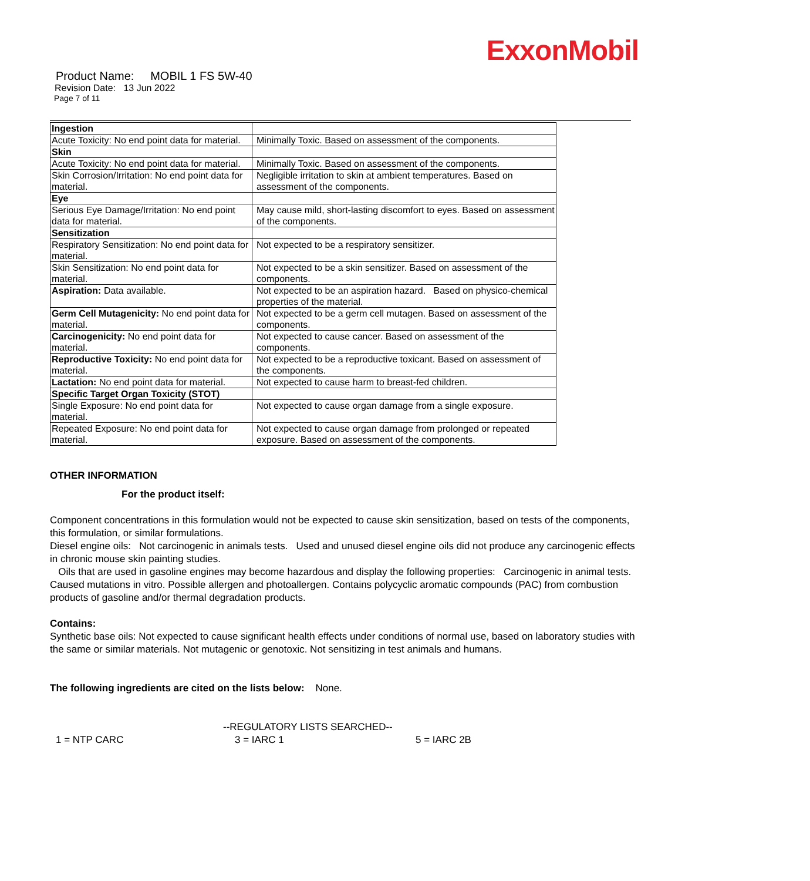ExxonMobil
Product Name: MOBIL 1 FS 5W-40
Revision Date: 13 Jun 2022
Page 7 of 11
| Ingestion | |
| Acute Toxicity: No end point data for material. | Minimally Toxic. Based on assessment of the components. |
| Skin | |
| Acute Toxicity: No end point data for material. | Minimally Toxic. Based on assessment of the components. |
| Skin Corrosion/Irritation: No end point data for material. | Negligible irritation to skin at ambient temperatures. Based on assessment of the components. |
| Eye | |
| Serious Eye Damage/Irritation: No end point data for material. | May cause mild, short-lasting discomfort to eyes. Based on assessment of the components. |
| Sensitization | |
| Respiratory Sensitization: No end point data for material. | Not expected to be a respiratory sensitizer. |
| Skin Sensitization: No end point data for material. | Not expected to be a skin sensitizer. Based on assessment of the components. |
| Aspiration: Data available. | Not expected to be an aspiration hazard. Based on physico-chemical properties of the material. |
| Germ Cell Mutagenicity: No end point data for material. | Not expected to be a germ cell mutagen. Based on assessment of the components. |
| Carcinogenicity: No end point data for material. | Not expected to cause cancer. Based on assessment of the components. |
| Reproductive Toxicity: No end point data for material. | Not expected to be a reproductive toxicant. Based on assessment of the components. |
| Lactation: No end point data for material. | Not expected to cause harm to breast-fed children. |
| Specific Target Organ Toxicity (STOT) | |
| Single Exposure: No end point data for material. | Not expected to cause organ damage from a single exposure. |
| Repeated Exposure: No end point data for material. | Not expected to cause organ damage from prolonged or repeated exposure. Based on assessment of the components. |
OTHER INFORMATION
For the product itself:
Component concentrations in this formulation would not be expected to cause skin sensitization, based on tests of the components, this formulation, or similar formulations.
Diesel engine oils: Not carcinogenic in animals tests. Used and unused diesel engine oils did not produce any carcinogenic effects in chronic mouse skin painting studies.
Oils that are used in gasoline engines may become hazardous and display the following properties: Carcinogenic in animal tests. Caused mutations in vitro. Possible allergen and photoallergen. Contains polycyclic aromatic compounds (PAC) from combustion products of gasoline and/or thermal degradation products.
Contains:
Synthetic base oils: Not expected to cause significant health effects under conditions of normal use, based on laboratory studies with the same or similar materials. Not mutagenic or genotoxic. Not sensitizing in test animals and humans.
The following ingredients are cited on the lists below: None.
--REGULATORY LISTS SEARCHED--
1 = NTP CARC 3 = IARC 1 5 = IARC 2B